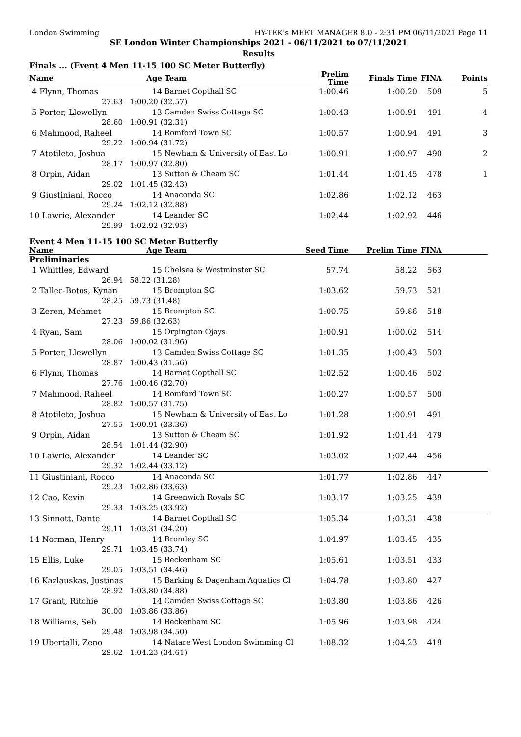London Swimming HY-TEK's MEET MANAGER 8.0 - 2:31 PM 06/11/2021 Page 11
SE London Winter Championships 2021 - 06/11/2021 to 07/11/2021
Results
Finals ... (Event 4 Men 11-15 100 SC Meter Butterfly)
| Name | Age | Team | Prelim Time | Finals Time | FINA | Points |
| --- | --- | --- | --- | --- | --- | --- |
| 4 Flynn, Thomas | 14 | Barnet Copthall SC | 1:00.46 | 1:00.20 | 509 | 5 |
| 27.63 | 1:00.20 (32.57) | | | | | |
| 5 Porter, Llewellyn | 13 | Camden Swiss Cottage SC | 1:00.43 | 1:00.91 | 491 | 4 |
| 28.60 | 1:00.91 (32.31) | | | | | |
| 6 Mahmood, Raheel | 14 | Romford Town SC | 1:00.57 | 1:00.94 | 491 | 3 |
| 29.22 | 1:00.94 (31.72) | | | | | |
| 7 Atotileto, Joshua | 15 | Newham & University of East Lo | 1:00.91 | 1:00.97 | 490 | 2 |
| 28.17 | 1:00.97 (32.80) | | | | | |
| 8 Orpin, Aidan | 13 | Sutton & Cheam SC | 1:01.44 | 1:01.45 | 478 | 1 |
| 29.02 | 1:01.45 (32.43) | | | | | |
| 9 Giustiniani, Rocco | 14 | Anaconda SC | 1:02.86 | 1:02.12 | 463 | |
| 29.24 | 1:02.12 (32.88) | | | | | |
| 10 Lawrie, Alexander | 14 | Leander SC | 1:02.44 | 1:02.92 | 446 | |
| 29.99 | 1:02.92 (32.93) | | | | | |
Event 4 Men 11-15 100 SC Meter Butterfly
| Name | Age | Team | Seed Time | Prelim Time | FINA | |
| --- | --- | --- | --- | --- | --- | --- |
| Preliminaries | | | | | | |
| 1 Whittles, Edward | 15 | Chelsea & Westminster SC | 57.74 | 58.22 | 563 | |
| 26.94 | 58.22 (31.28) | | | | | |
| 2 Tallec-Botos, Kynan | 15 | Brompton SC | 1:03.62 | 59.73 | 521 | |
| 28.25 | 59.73 (31.48) | | | | | |
| 3 Zeren, Mehmet | 15 | Brompton SC | 1:00.75 | 59.86 | 518 | |
| 27.23 | 59.86 (32.63) | | | | | |
| 4 Ryan, Sam | 15 | Orpington Ojays | 1:00.91 | 1:00.02 | 514 | |
| 28.06 | 1:00.02 (31.96) | | | | | |
| 5 Porter, Llewellyn | 13 | Camden Swiss Cottage SC | 1:01.35 | 1:00.43 | 503 | |
| 28.87 | 1:00.43 (31.56) | | | | | |
| 6 Flynn, Thomas | 14 | Barnet Copthall SC | 1:02.52 | 1:00.46 | 502 | |
| 27.76 | 1:00.46 (32.70) | | | | | |
| 7 Mahmood, Raheel | 14 | Romford Town SC | 1:00.27 | 1:00.57 | 500 | |
| 28.82 | 1:00.57 (31.75) | | | | | |
| 8 Atotileto, Joshua | 15 | Newham & University of East Lo | 1:01.28 | 1:00.91 | 491 | |
| 27.55 | 1:00.91 (33.36) | | | | | |
| 9 Orpin, Aidan | 13 | Sutton & Cheam SC | 1:01.92 | 1:01.44 | 479 | |
| 28.54 | 1:01.44 (32.90) | | | | | |
| 10 Lawrie, Alexander | 14 | Leander SC | 1:03.02 | 1:02.44 | 456 | |
| 29.32 | 1:02.44 (33.12) | | | | | |
| 11 Giustiniani, Rocco | 14 | Anaconda SC | 1:01.77 | 1:02.86 | 447 | |
| 29.23 | 1:02.86 (33.63) | | | | | |
| 12 Cao, Kevin | 14 | Greenwich Royals SC | 1:03.17 | 1:03.25 | 439 | |
| 29.33 | 1:03.25 (33.92) | | | | | |
| 13 Sinnott, Dante | 14 | Barnet Copthall SC | 1:05.34 | 1:03.31 | 438 | |
| 29.11 | 1:03.31 (34.20) | | | | | |
| 14 Norman, Henry | 14 | Bromley SC | 1:04.97 | 1:03.45 | 435 | |
| 29.71 | 1:03.45 (33.74) | | | | | |
| 15 Ellis, Luke | 15 | Beckenham SC | 1:05.61 | 1:03.51 | 433 | |
| 29.05 | 1:03.51 (34.46) | | | | | |
| 16 Kazlauskas, Justinas | 15 | Barking & Dagenham Aquatics Cl | 1:04.78 | 1:03.80 | 427 | |
| 28.92 | 1:03.80 (34.88) | | | | | |
| 17 Grant, Ritchie | 14 | Camden Swiss Cottage SC | 1:03.80 | 1:03.86 | 426 | |
| 30.00 | 1:03.86 (33.86) | | | | | |
| 18 Williams, Seb | 14 | Beckenham SC | 1:05.96 | 1:03.98 | 424 | |
| 29.48 | 1:03.98 (34.50) | | | | | |
| 19 Ubertalli, Zeno | 14 | Natare West London Swimming Cl | 1:08.32 | 1:04.23 | 419 | |
| 29.62 | 1:04.23 (34.61) | | | | | |